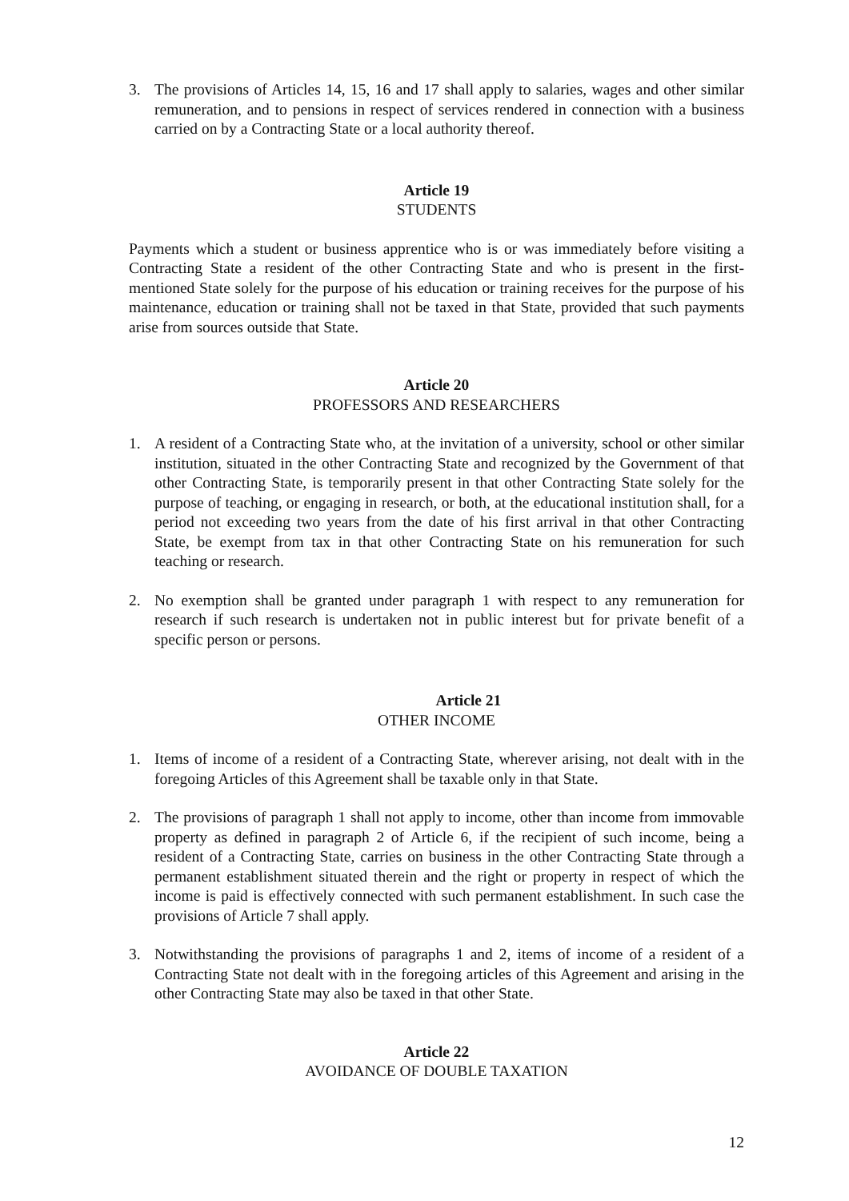3. The provisions of Articles 14, 15, 16 and 17 shall apply to salaries, wages and other similar remuneration, and to pensions in respect of services rendered in connection with a business carried on by a Contracting State or a local authority thereof.
Article 19
STUDENTS
Payments which a student or business apprentice who is or was immediately before visiting a Contracting State a resident of the other Contracting State and who is present in the first-mentioned State solely for the purpose of his education or training receives for the purpose of his maintenance, education or training shall not be taxed in that State, provided that such payments arise from sources outside that State.
Article 20
PROFESSORS AND RESEARCHERS
1. A resident of a Contracting State who, at the invitation of a university, school or other similar institution, situated in the other Contracting State and recognized by the Government of that other Contracting State, is temporarily present in that other Contracting State solely for the purpose of teaching, or engaging in research, or both, at the educational institution shall, for a period not exceeding two years from the date of his first arrival in that other Contracting State, be exempt from tax in that other Contracting State on his remuneration for such teaching or research.
2. No exemption shall be granted under paragraph 1 with respect to any remuneration for research if such research is undertaken not in public interest but for private benefit of a specific person or persons.
Article 21
OTHER INCOME
1. Items of income of a resident of a Contracting State, wherever arising, not dealt with in the foregoing Articles of this Agreement shall be taxable only in that State.
2. The provisions of paragraph 1 shall not apply to income, other than income from immovable property as defined in paragraph 2 of Article 6, if the recipient of such income, being a resident of a Contracting State, carries on business in the other Contracting State through a permanent establishment situated therein and the right or property in respect of which the income is paid is effectively connected with such permanent establishment. In such case the provisions of Article 7 shall apply.
3. Notwithstanding the provisions of paragraphs 1 and 2, items of income of a resident of a Contracting State not dealt with in the foregoing articles of this Agreement and arising in the other Contracting State may also be taxed in that other State.
Article 22
AVOIDANCE OF DOUBLE TAXATION
12